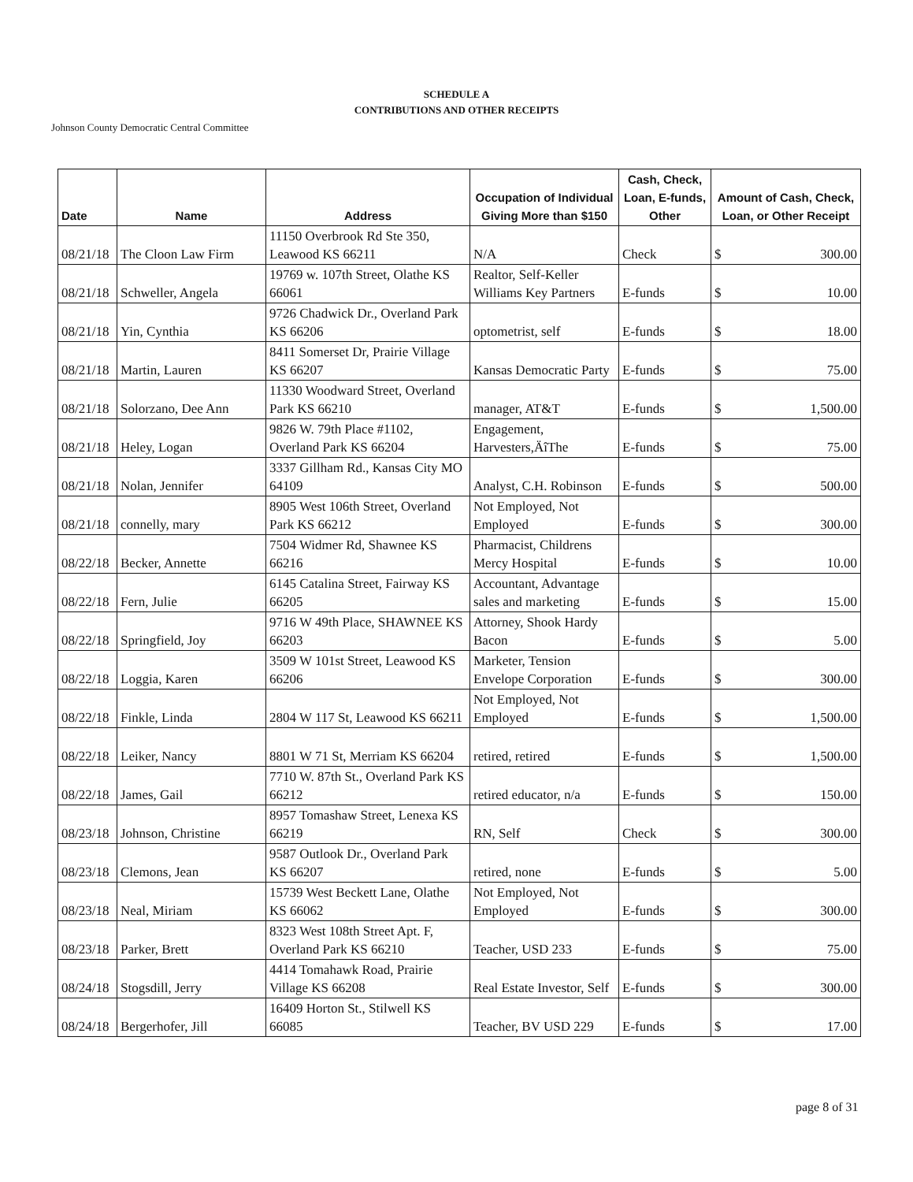SCHEDULE A
CONTRIBUTIONS AND OTHER RECEIPTS
Johnson County Democratic Central Committee
| Date | Name | Address | Occupation of Individual Giving More than $150 | Cash, Check, Loan, E-funds, Other | Amount of Cash, Check, Loan, or Other Receipt |
| --- | --- | --- | --- | --- | --- |
| 08/21/18 | The Cloon Law Firm | 11150 Overbrook Rd Ste 350, Leawood KS 66211 | N/A | Check | $ 300.00 |
| 08/21/18 | Schweller, Angela | 19769 w. 107th Street, Olathe KS 66061 | Realtor, Self-Keller Williams Key Partners | E-funds | $ 10.00 |
| 08/21/18 | Yin, Cynthia | 9726 Chadwick Dr., Overland Park KS 66206 | optometrist, self | E-funds | $ 18.00 |
| 08/21/18 | Martin, Lauren | 8411 Somerset Dr, Prairie Village KS 66207 | Kansas Democratic Party | E-funds | $ 75.00 |
| 08/21/18 | Solorzano, Dee Ann | 11330 Woodward Street, Overland Park KS 66210 | manager, AT&T | E-funds | $ 1,500.00 |
| 08/21/18 | Heley, Logan | 9826 W. 79th Place #1102, Overland Park KS 66204 | Engagement, Harvesters,ÄîThe | E-funds | $ 75.00 |
| 08/21/18 | Nolan, Jennifer | 3337 Gillham Rd., Kansas City MO 64109 | Analyst, C.H. Robinson | E-funds | $ 500.00 |
| 08/21/18 | connelly, mary | 8905 West 106th Street, Overland Park KS 66212 | Not Employed, Not Employed | E-funds | $ 300.00 |
| 08/22/18 | Becker, Annette | 7504 Widmer Rd, Shawnee KS 66216 | Pharmacist, Childrens Mercy Hospital | E-funds | $ 10.00 |
| 08/22/18 | Fern, Julie | 6145 Catalina Street, Fairway KS 66205 | Accountant, Advantage sales and marketing | E-funds | $ 15.00 |
| 08/22/18 | Springfield, Joy | 9716 W 49th Place, SHAWNEE KS 66203 | Attorney, Shook Hardy Bacon | E-funds | $ 5.00 |
| 08/22/18 | Loggia, Karen | 3509 W 101st Street, Leawood KS 66206 | Marketer, Tension Envelope Corporation | E-funds | $ 300.00 |
| 08/22/18 | Finkle, Linda | 2804 W 117 St, Leawood KS 66211 | Not Employed, Not Employed | E-funds | $ 1,500.00 |
| 08/22/18 | Leiker, Nancy | 8801 W 71 St, Merriam KS 66204 | retired, retired | E-funds | $ 1,500.00 |
| 08/22/18 | James, Gail | 7710 W. 87th St., Overland Park KS 66212 | retired educator, n/a | E-funds | $ 150.00 |
| 08/23/18 | Johnson, Christine | 8957 Tomashaw Street, Lenexa KS 66219 | RN, Self | Check | $ 300.00 |
| 08/23/18 | Clemons, Jean | 9587 Outlook Dr., Overland Park KS 66207 | retired, none | E-funds | $ 5.00 |
| 08/23/18 | Neal, Miriam | 15739 West Beckett Lane, Olathe KS 66062 | Not Employed, Not Employed | E-funds | $ 300.00 |
| 08/23/18 | Parker, Brett | 8323 West 108th Street Apt. F, Overland Park KS 66210 | Teacher, USD 233 | E-funds | $ 75.00 |
| 08/24/18 | Stogsdill, Jerry | 4414 Tomahawk Road, Prairie Village KS 66208 | Real Estate Investor, Self | E-funds | $ 300.00 |
| 08/24/18 | Bergerhofer, Jill | 16409 Horton St., Stilwell KS 66085 | Teacher, BV USD 229 | E-funds | $ 17.00 |
page 8 of 31